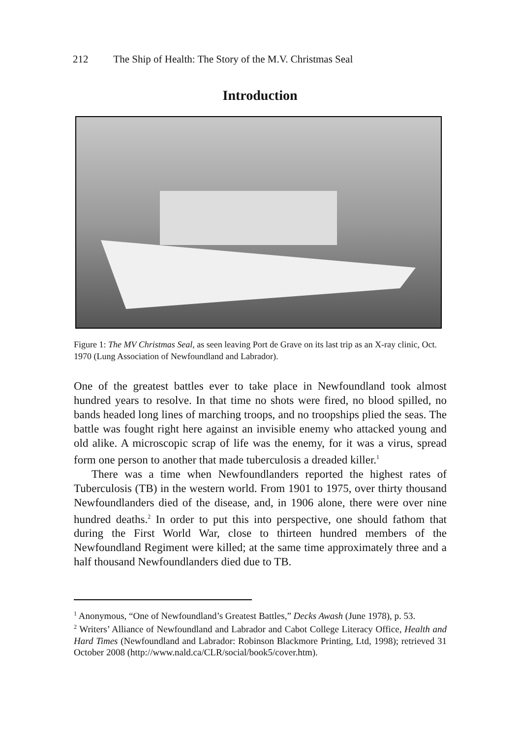212 The Ship of Health: The Story of the M.V. Christmas Seal
Introduction
Figure 1: The MV Christmas Seal, as seen leaving Port de Grave on its last trip as an X-ray clinic, Oct. 1970 (Lung Association of Newfoundland and Labrador).
One of the greatest battles ever to take place in Newfoundland took almost hundred years to resolve. In that time no shots were fired, no blood spilled, no bands headed long lines of marching troops, and no troopships plied the seas. The battle was fought right here against an invisible enemy who attacked young and old alike. A microscopic scrap of life was the enemy, for it was a virus, spread form one person to another that made tuberculosis a dreaded killer.<sup>1</sup>
There was a time when Newfoundlanders reported the highest rates of Tuberculosis (TB) in the western world. From 1901 to 1975, over thirty thousand Newfoundlanders died of the disease, and, in 1906 alone, there were over nine hundred deaths.<sup>2</sup> In order to put this into perspective, one should fathom that during the First World War, close to thirteen hundred members of the Newfoundland Regiment were killed; at the same time approximately three and a half thousand Newfoundlanders died due to TB.
<sup>1</sup> Anonymous, “One of Newfoundland’s Greatest Battles,” Decks Awash (June 1978), p. 53.
<sup>2</sup> Writers’ Alliance of Newfoundland and Labrador and Cabot College Literacy Office, Health and Hard Times (Newfoundland and Labrador: Robinson Blackmore Printing, Ltd, 1998); retrieved 31 October 2008 (http://www.nald.ca/CLR/social/book5/cover.htm).